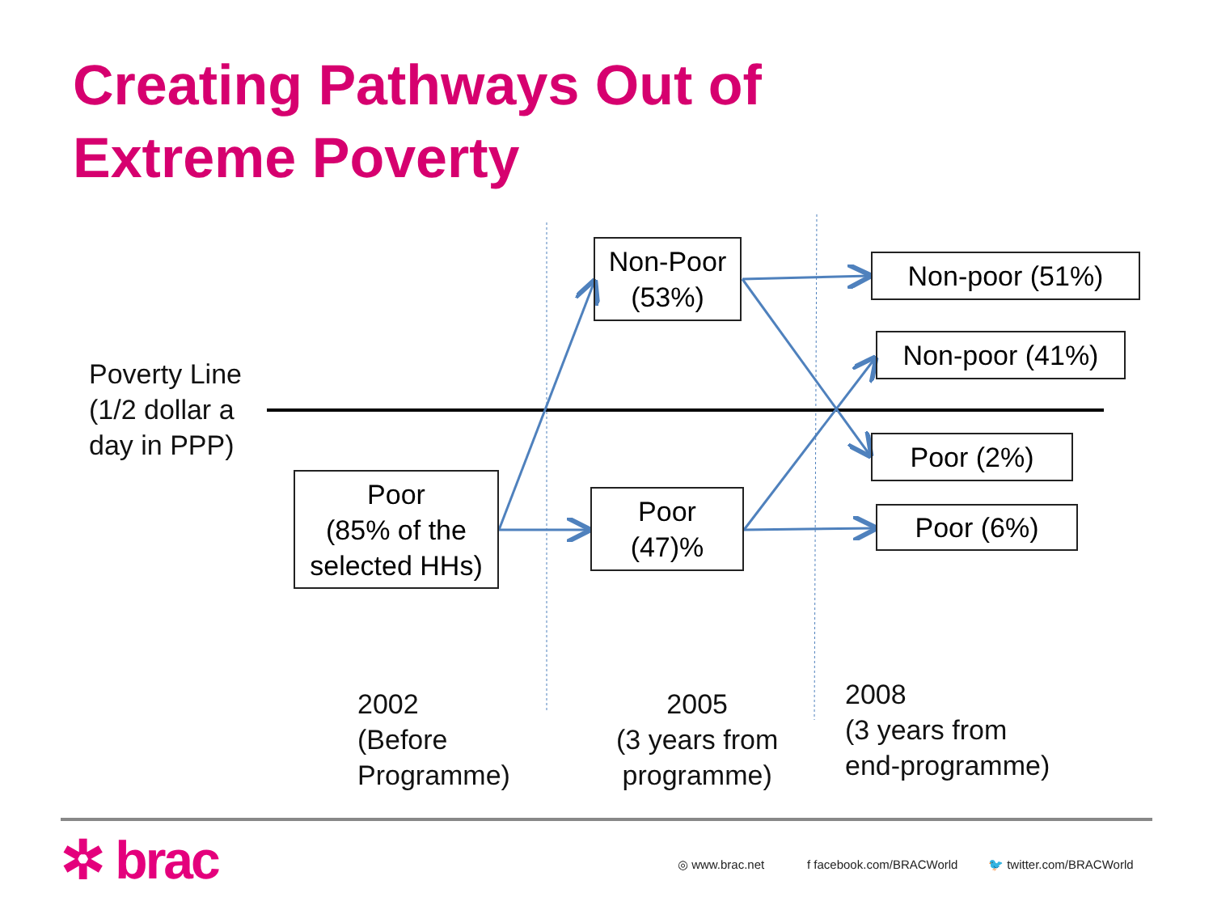Creating Pathways Out of
Extreme Poverty
Poverty Line
(1/2 dollar a
day in PPP)
Poor
(85% of the
selected HHs)
Non-Poor
(53%)
Poor
(47)%
Non-poor (51%)
Non-poor (41%)
Poor (2%)
Poor (6%)
2002
(Before
Programme)
2005
(3 years from
programme)
2008
(3 years from
end-programme)
✲ brac ◎ www.brac.net f facebook.com/BRACWorld 🐦 twitter.com/BRACWorld